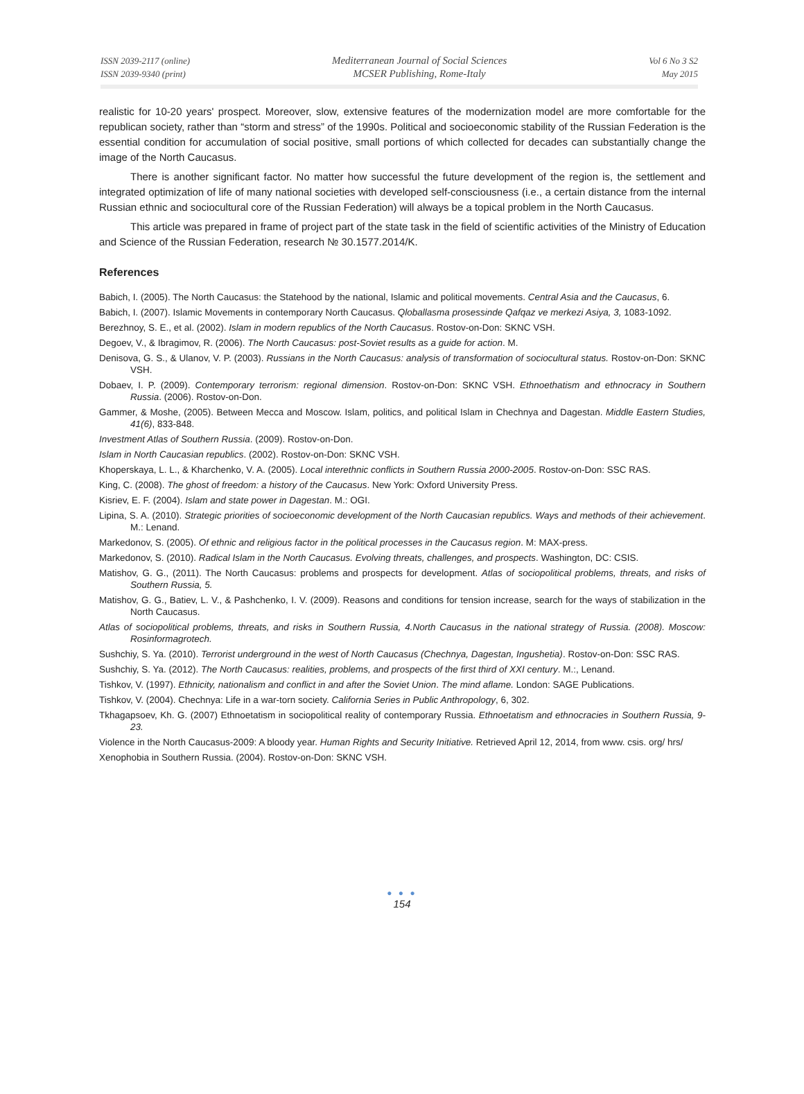ISSN 2039-2117 (online)
ISSN 2039-9340 (print)
Mediterranean Journal of Social Sciences
MCSER Publishing, Rome-Italy
Vol 6 No 3 S2
May 2015
realistic for 10-20 years' prospect. Moreover, slow, extensive features of the modernization model are more comfortable for the republican society, rather than “storm and stress” of the 1990s. Political and socioeconomic stability of the Russian Federation is the essential condition for accumulation of social positive, small portions of which collected for decades can substantially change the image of the North Caucasus.
There is another significant factor. No matter how successful the future development of the region is, the settlement and integrated optimization of life of many national societies with developed self-consciousness (i.e., a certain distance from the internal Russian ethnic and sociocultural core of the Russian Federation) will always be a topical problem in the North Caucasus.
This article was prepared in frame of project part of the state task in the field of scientific activities of the Ministry of Education and Science of the Russian Federation, research № 30.1577.2014/K.
References
Babich, I. (2005). The North Caucasus: the Statehood by the national, Islamic and political movements. Central Asia and the Caucasus, 6.
Babich, I. (2007). Islamic Movements in contemporary North Caucasus. Qloballasma prosessinde Qafqaz ve merkezi Asiya, 3, 1083-1092.
Berezhnoy, S. E., et al. (2002). Islam in modern republics of the North Caucasus. Rostov-on-Don: SKNC VSH.
Degoev, V., & Ibragimov, R. (2006). The North Caucasus: post-Soviet results as a guide for action. M.
Denisova, G. S., & Ulanov, V. P. (2003). Russians in the North Caucasus: analysis of transformation of sociocultural status. Rostov-on-Don: SKNC VSH.
Dobaev, I. P. (2009). Contemporary terrorism: regional dimension. Rostov-on-Don: SKNC VSH. Ethnoethatism and ethnocracy in Southern Russia. (2006). Rostov-on-Don.
Gammer, & Moshe, (2005). Between Mecca and Moscow. Islam, politics, and political Islam in Chechnya and Dagestan. Middle Eastern Studies, 41(6), 833-848.
Investment Atlas of Southern Russia. (2009). Rostov-on-Don.
Islam in North Caucasian republics. (2002). Rostov-on-Don: SKNC VSH.
Khoperskaya, L. L., & Kharchenko, V. A. (2005). Local interethnic conflicts in Southern Russia 2000-2005. Rostov-on-Don: SSC RAS.
King, C. (2008). The ghost of freedom: a history of the Caucasus. New York: Oxford University Press.
Kisriev, E. F. (2004). Islam and state power in Dagestan. M.: OGI.
Lipina, S. A. (2010). Strategic priorities of socioeconomic development of the North Caucasian republics. Ways and methods of their achievement. M.: Lenand.
Markedonov, S. (2005). Of ethnic and religious factor in the political processes in the Caucasus region. M: MAX-press.
Markedonov, S. (2010). Radical Islam in the North Caucasus. Evolving threats, challenges, and prospects. Washington, DC: CSIS.
Matishov, G. G., (2011). The North Caucasus: problems and prospects for development. Atlas of sociopolitical problems, threats, and risks of Southern Russia, 5.
Matishov, G. G., Batiev, L. V., & Pashchenko, I. V. (2009). Reasons and conditions for tension increase, search for the ways of stabilization in the North Caucasus.
Atlas of sociopolitical problems, threats, and risks in Southern Russia, 4.North Caucasus in the national strategy of Russia. (2008). Moscow: Rosinformagrotech.
Sushchiy, S. Ya. (2010). Terrorist underground in the west of North Caucasus (Chechnya, Dagestan, Ingushetia). Rostov-on-Don: SSC RAS.
Sushchiy, S. Ya. (2012). The North Caucasus: realities, problems, and prospects of the first third of XXI century. M.:, Lenand.
Tishkov, V. (1997). Ethnicity, nationalism and conflict in and after the Soviet Union. The mind aflame. London: SAGE Publications.
Tishkov, V. (2004). Chechnya: Life in a war-torn society. California Series in Public Anthropology, 6, 302.
Tkhagapsoev, Kh. G. (2007) Ethnoetatism in sociopolitical reality of contemporary Russia. Ethnoetatism and ethnocracies in Southern Russia, 9-23.
Violence in the North Caucasus-2009: A bloody year. Human Rights and Security Initiative. Retrieved April 12, 2014, from www. csis. org/ hrs/
Xenophobia in Southern Russia. (2004). Rostov-on-Don: SKNC VSH.
● ● ●
154